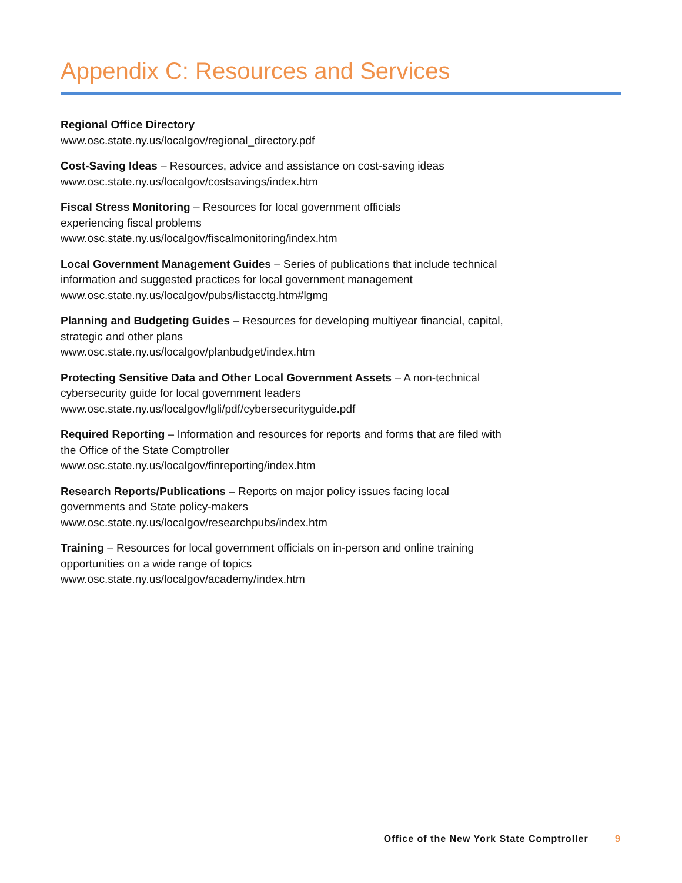Appendix C: Resources and Services
Regional Office Directory
www.osc.state.ny.us/localgov/regional_directory.pdf
Cost-Saving Ideas – Resources, advice and assistance on cost-saving ideas
www.osc.state.ny.us/localgov/costsavings/index.htm
Fiscal Stress Monitoring – Resources for local government officials
experiencing fiscal problems
www.osc.state.ny.us/localgov/fiscalmonitoring/index.htm
Local Government Management Guides – Series of publications that include technical information and suggested practices for local government management
www.osc.state.ny.us/localgov/pubs/listacctg.htm#lgmg
Planning and Budgeting Guides – Resources for developing multiyear financial, capital, strategic and other plans
www.osc.state.ny.us/localgov/planbudget/index.htm
Protecting Sensitive Data and Other Local Government Assets – A non-technical cybersecurity guide for local government leaders
www.osc.state.ny.us/localgov/lgli/pdf/cybersecurityguide.pdf
Required Reporting – Information and resources for reports and forms that are filed with the Office of the State Comptroller
www.osc.state.ny.us/localgov/finreporting/index.htm
Research Reports/Publications – Reports on major policy issues facing local governments and State policy-makers
www.osc.state.ny.us/localgov/researchpubs/index.htm
Training – Resources for local government officials on in-person and online training opportunities on a wide range of topics
www.osc.state.ny.us/localgov/academy/index.htm
Office of the New York State Comptroller 9